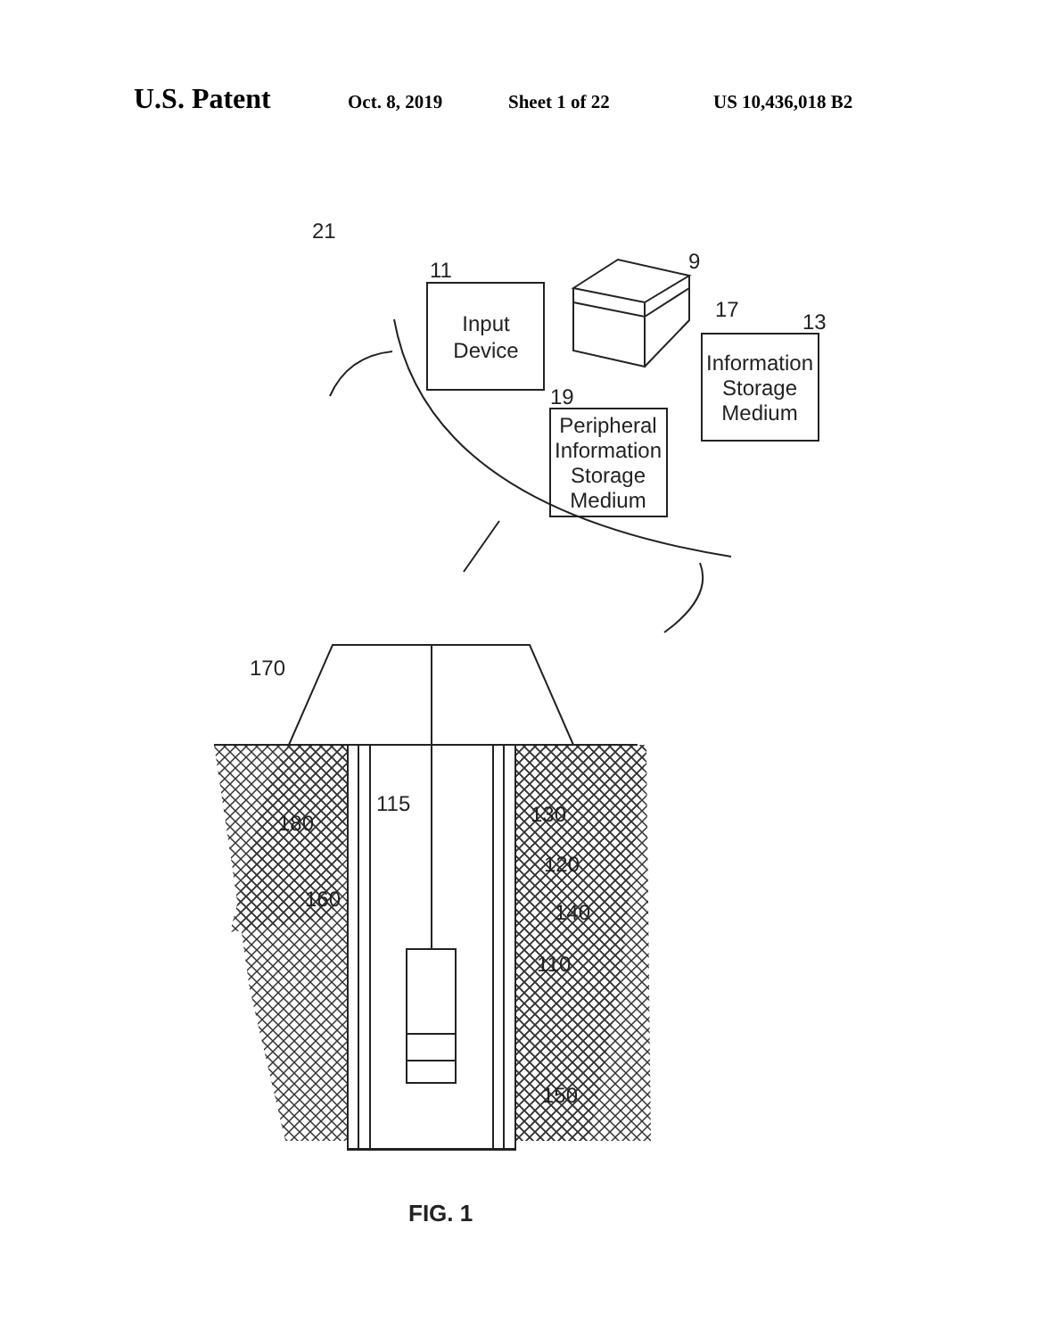U.S. Patent
Oct. 8, 2019 Sheet 1 of 22 US 10,436,018 B2
21
Input
Device
11
9
17
Information
Storage
Medium
13
Peripheral
Information
Storage
Medium
19
170
115
180
130
120
160
140
110
150
FIG. 1